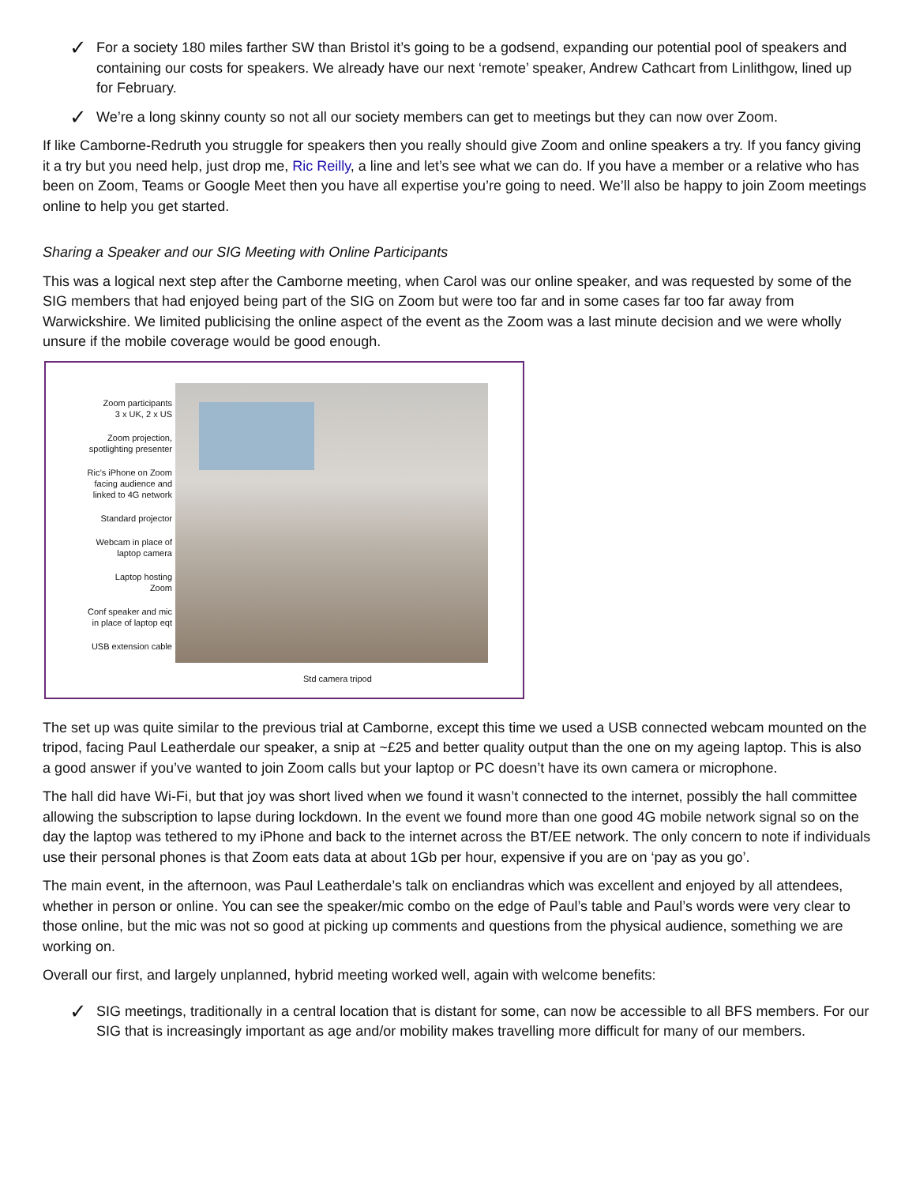✓ For a society 180 miles farther SW than Bristol it’s going to be a godsend, expanding our potential pool of speakers and containing our costs for speakers. We already have our next ‘remote’ speaker, Andrew Cathcart from Linlithgow, lined up for February.
✓ We’re a long skinny county so not all our society members can get to meetings but they can now over Zoom.
If like Camborne-Redruth you struggle for speakers then you really should give Zoom and online speakers a try. If you fancy giving it a try but you need help, just drop me, Ric Reilly, a line and let’s see what we can do. If you have a member or a relative who has been on Zoom, Teams or Google Meet then you have all expertise you’re going to need. We’ll also be happy to join Zoom meetings online to help you get started.
Sharing a Speaker and our SIG Meeting with Online Participants
This was a logical next step after the Camborne meeting, when Carol was our online speaker, and was requested by some of the SIG members that had enjoyed being part of the SIG on Zoom but were too far and in some cases far too far away from Warwickshire. We limited publicising the online aspect of the event as the Zoom was a last minute decision and we were wholly unsure if the mobile coverage would be good enough.
Zoom participants
3 x UK, 2 x US
Zoom projection,
spotlighting presenter
Ric’s iPhone on Zoom
facing audience and
linked to 4G network
Standard projector
Webcam in place of
laptop camera
Laptop hosting
Zoom
Conf speaker and mic
in place of laptop eqt
USB extension cable
Std camera tripod
The set up was quite similar to the previous trial at Camborne, except this time we used a USB connected webcam mounted on the tripod, facing Paul Leatherdale our speaker, a snip at ~£25 and better quality output than the one on my ageing laptop. This is also a good answer if you’ve wanted to join Zoom calls but your laptop or PC doesn’t have its own camera or microphone.
The hall did have Wi-Fi, but that joy was short lived when we found it wasn’t connected to the internet, possibly the hall committee allowing the subscription to lapse during lockdown. In the event we found more than one good 4G mobile network signal so on the day the laptop was tethered to my iPhone and back to the internet across the BT/EE network. The only concern to note if individuals use their personal phones is that Zoom eats data at about 1Gb per hour, expensive if you are on ‘pay as you go’.
The main event, in the afternoon, was Paul Leatherdale’s talk on encliandras which was excellent and enjoyed by all attendees, whether in person or online. You can see the speaker/mic combo on the edge of Paul’s table and Paul’s words were very clear to those online, but the mic was not so good at picking up comments and questions from the physical audience, something we are working on.
Overall our first, and largely unplanned, hybrid meeting worked well, again with welcome benefits:
✓ SIG meetings, traditionally in a central location that is distant for some, can now be accessible to all BFS members. For our SIG that is increasingly important as age and/or mobility makes travelling more difficult for many of our members.